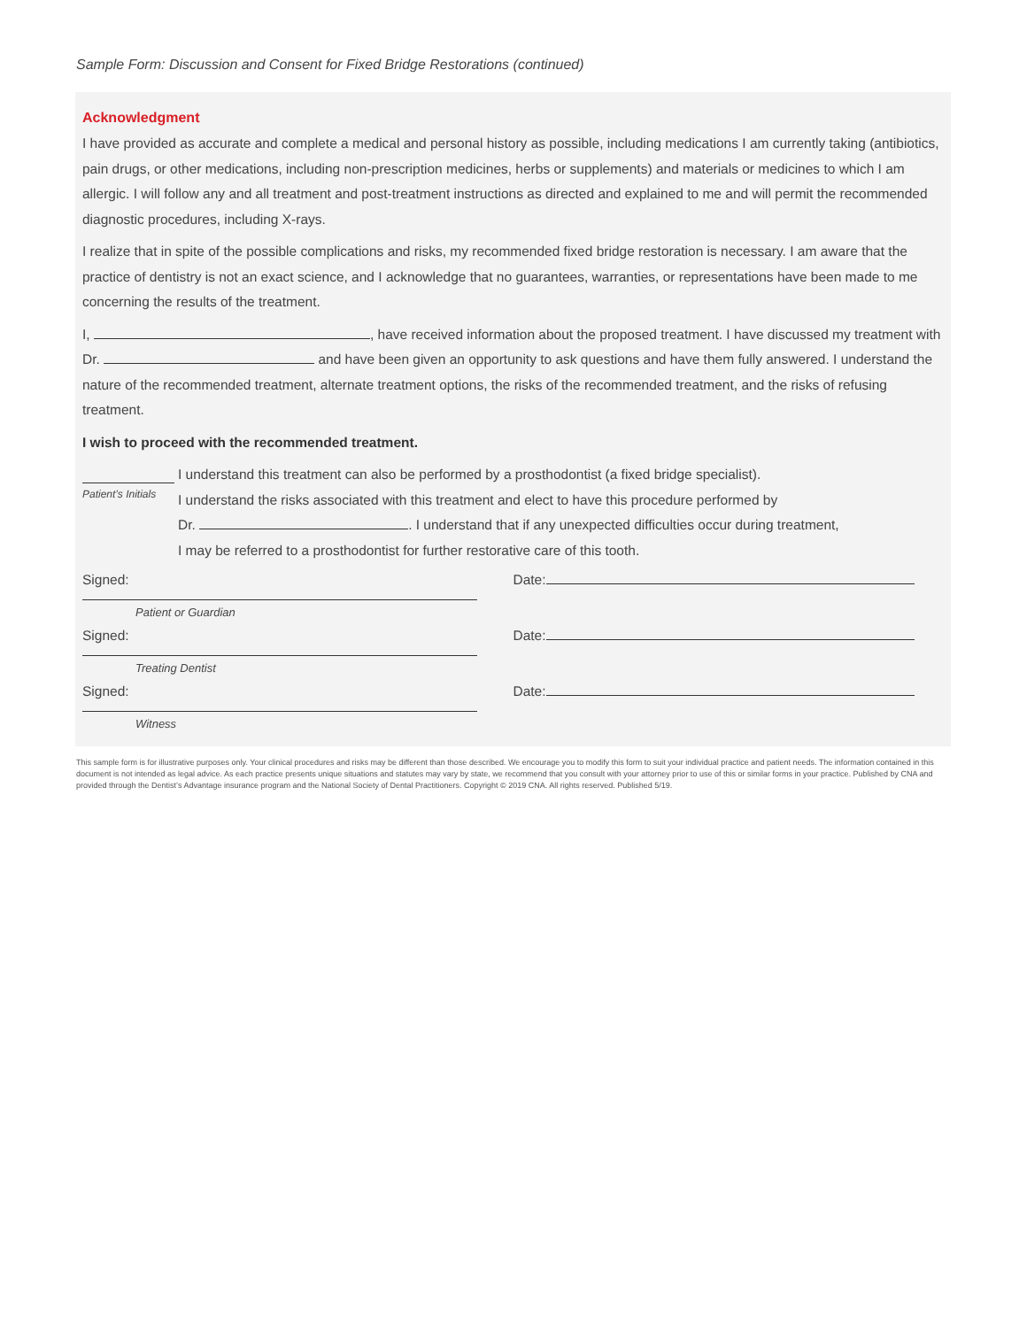Sample Form: Discussion and Consent for Fixed Bridge Restorations (continued)
Acknowledgment
I have provided as accurate and complete a medical and personal history as possible, including medications I am currently taking (antibiotics, pain drugs, or other medications, including non-prescription medicines, herbs or supplements) and materials or medicines to which I am allergic. I will follow any and all treatment and post-treatment instructions as directed and explained to me and will permit the recommended diagnostic procedures, including X-rays.
I realize that in spite of the possible complications and risks, my recommended fixed bridge restoration is necessary. I am aware that the practice of dentistry is not an exact science, and I acknowledge that no guarantees, warranties, or representations have been made to me concerning the results of the treatment.
I, , have received information about the proposed treatment. I have discussed my treatment with Dr. and have been given an opportunity to ask questions and have them fully answered. I understand the nature of the recommended treatment, alternate treatment options, the risks of the recommended treatment, and the risks of refusing treatment.
I wish to proceed with the recommended treatment.
Patient’s Initials
I understand this treatment can also be performed by a prosthodontist (a fixed bridge specialist).
I understand the risks associated with this treatment and elect to have this procedure performed by
Dr. . I understand that if any unexpected difficulties occur during treatment,
I may be referred to a prosthodontist for further restorative care of this tooth.
Signed:
Patient or Guardian
Date:
Signed:
Treating Dentist
Date:
Signed:
Witness
Date:
This sample form is for illustrative purposes only. Your clinical procedures and risks may be different than those described. We encourage you to modify this form to suit your individual practice and patient needs. The information contained in this document is not intended as legal advice. As each practice presents unique situations and statutes may vary by state, we recommend that you consult with your attorney prior to use of this or similar forms in your practice. Published by CNA and provided through the Dentist’s Advantage insurance program and the National Society of Dental Practitioners. Copyright © 2019 CNA. All rights reserved. Published 5/19.